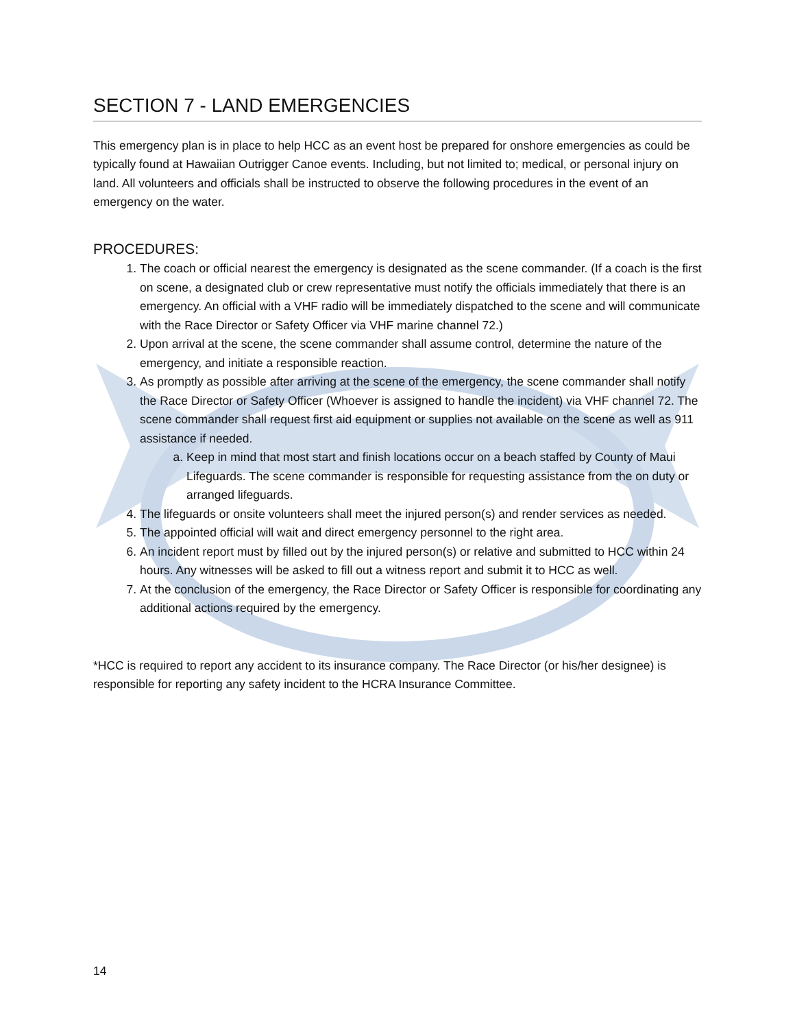SECTION 7 - LAND EMERGENCIES
This emergency plan is in place to help HCC as an event host be prepared for onshore emergencies as could be typically found at Hawaiian Outrigger Canoe events. Including, but not limited to; medical, or personal injury on land. All volunteers and officials shall be instructed to observe the following procedures in the event of an emergency on the water.
PROCEDURES:
1. The coach or official nearest the emergency is designated as the scene commander. (If a coach is the first on scene, a designated club or crew representative must notify the officials immediately that there is an emergency. An official with a VHF radio will be immediately dispatched to the scene and will communicate with the Race Director or Safety Officer via VHF marine channel 72.)
2. Upon arrival at the scene, the scene commander shall assume control, determine the nature of the emergency, and initiate a responsible reaction.
3. As promptly as possible after arriving at the scene of the emergency, the scene commander shall notify the Race Director or Safety Officer (Whoever is assigned to handle the incident) via VHF channel 72. The scene commander shall request first aid equipment or supplies not available on the scene as well as 911 assistance if needed.
a. Keep in mind that most start and finish locations occur on a beach staffed by County of Maui Lifeguards. The scene commander is responsible for requesting assistance from the on duty or arranged lifeguards.
4. The lifeguards or onsite volunteers shall meet the injured person(s) and render services as needed.
5. The appointed official will wait and direct emergency personnel to the right area.
6. An incident report must by filled out by the injured person(s) or relative and submitted to HCC within 24 hours. Any witnesses will be asked to fill out a witness report and submit it to HCC as well.
7. At the conclusion of the emergency, the Race Director or Safety Officer is responsible for coordinating any additional actions required by the emergency.
*HCC is required to report any accident to its insurance company. The Race Director (or his/her designee) is responsible for reporting any safety incident to the HCRA Insurance Committee.
14